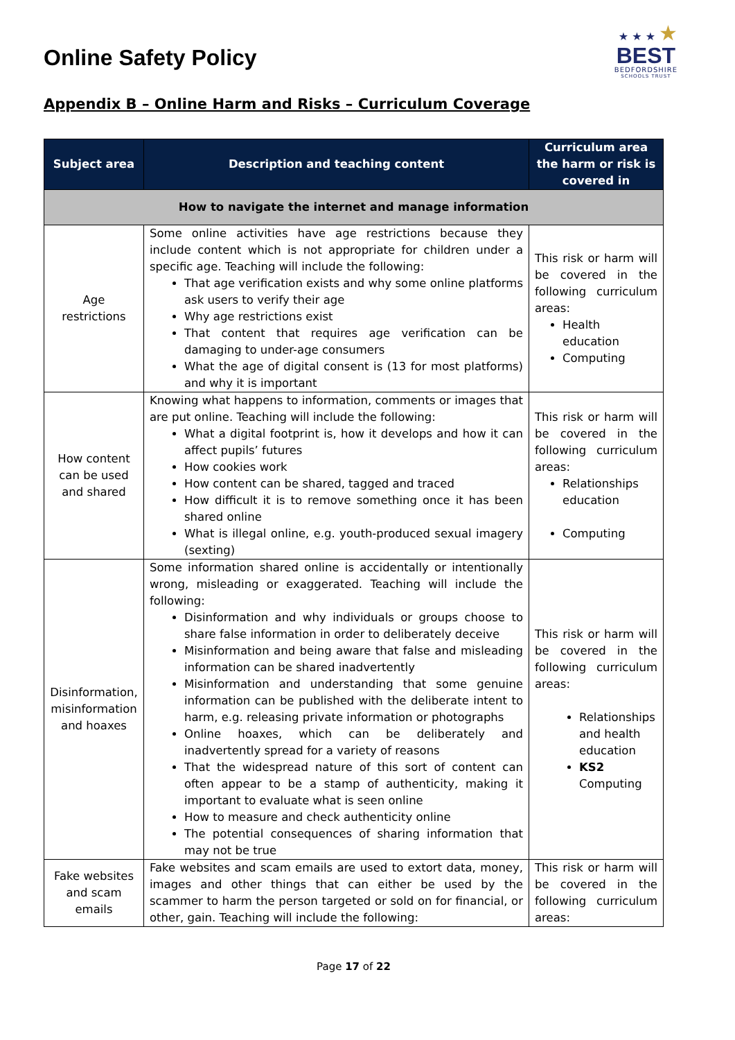Online Safety Policy
★ ★ ★ ★
BEST
BEDFORDSHIRE
SCHOOLS TRUST
Appendix B – Online Harm and Risks – Curriculum Coverage
| Subject area | Description and teaching content | Curriculum area the harm or risk is covered in |
| --- | --- | --- |
| How to navigate the internet and manage information | | |
| Age restrictions | Some online activities have age restrictions because they include content which is not appropriate for children under a specific age. Teaching will include the following: That age verification exists and why some online platforms ask users to verify their age Why age restrictions exist That content that requires age verification can be damaging to under-age consumers What the age of digital consent is (13 for most platforms) and why it is important | This risk or harm will be covered in the following curriculum areas: Health education Computing |
| How content can be used and shared | Knowing what happens to information, comments or images that are put online. Teaching will include the following: What a digital footprint is, how it develops and how it can affect pupils’ futures How cookies work How content can be shared, tagged and traced How difficult it is to remove something once it has been shared online What is illegal online, e.g. youth-produced sexual imagery (sexting) | This risk or harm will be covered in the following curriculum areas: Relationships education Computing |
| Disinformation, misinformation and hoaxes | Some information shared online is accidentally or intentionally wrong, misleading or exaggerated. Teaching will include the following: Disinformation and why individuals or groups choose to share false information in order to deliberately deceive Misinformation and being aware that false and misleading information can be shared inadvertently Misinformation and understanding that some genuine information can be published with the deliberate intent to harm, e.g. releasing private information or photographs Online hoaxes, which can be deliberately and inadvertently spread for a variety of reasons That the widespread nature of this sort of content can often appear to be a stamp of authenticity, making it important to evaluate what is seen online How to measure and check authenticity online The potential consequences of sharing information that may not be true | This risk or harm will be covered in the following curriculum areas: Relationships and health education KS2 Computing |
| Fake websites and scam emails | Fake websites and scam emails are used to extort data, money, images and other things that can either be used by the scammer to harm the person targeted or sold on for financial, or other, gain. Teaching will include the following: | This risk or harm will be covered in the following curriculum areas: |
Page 17 of 22